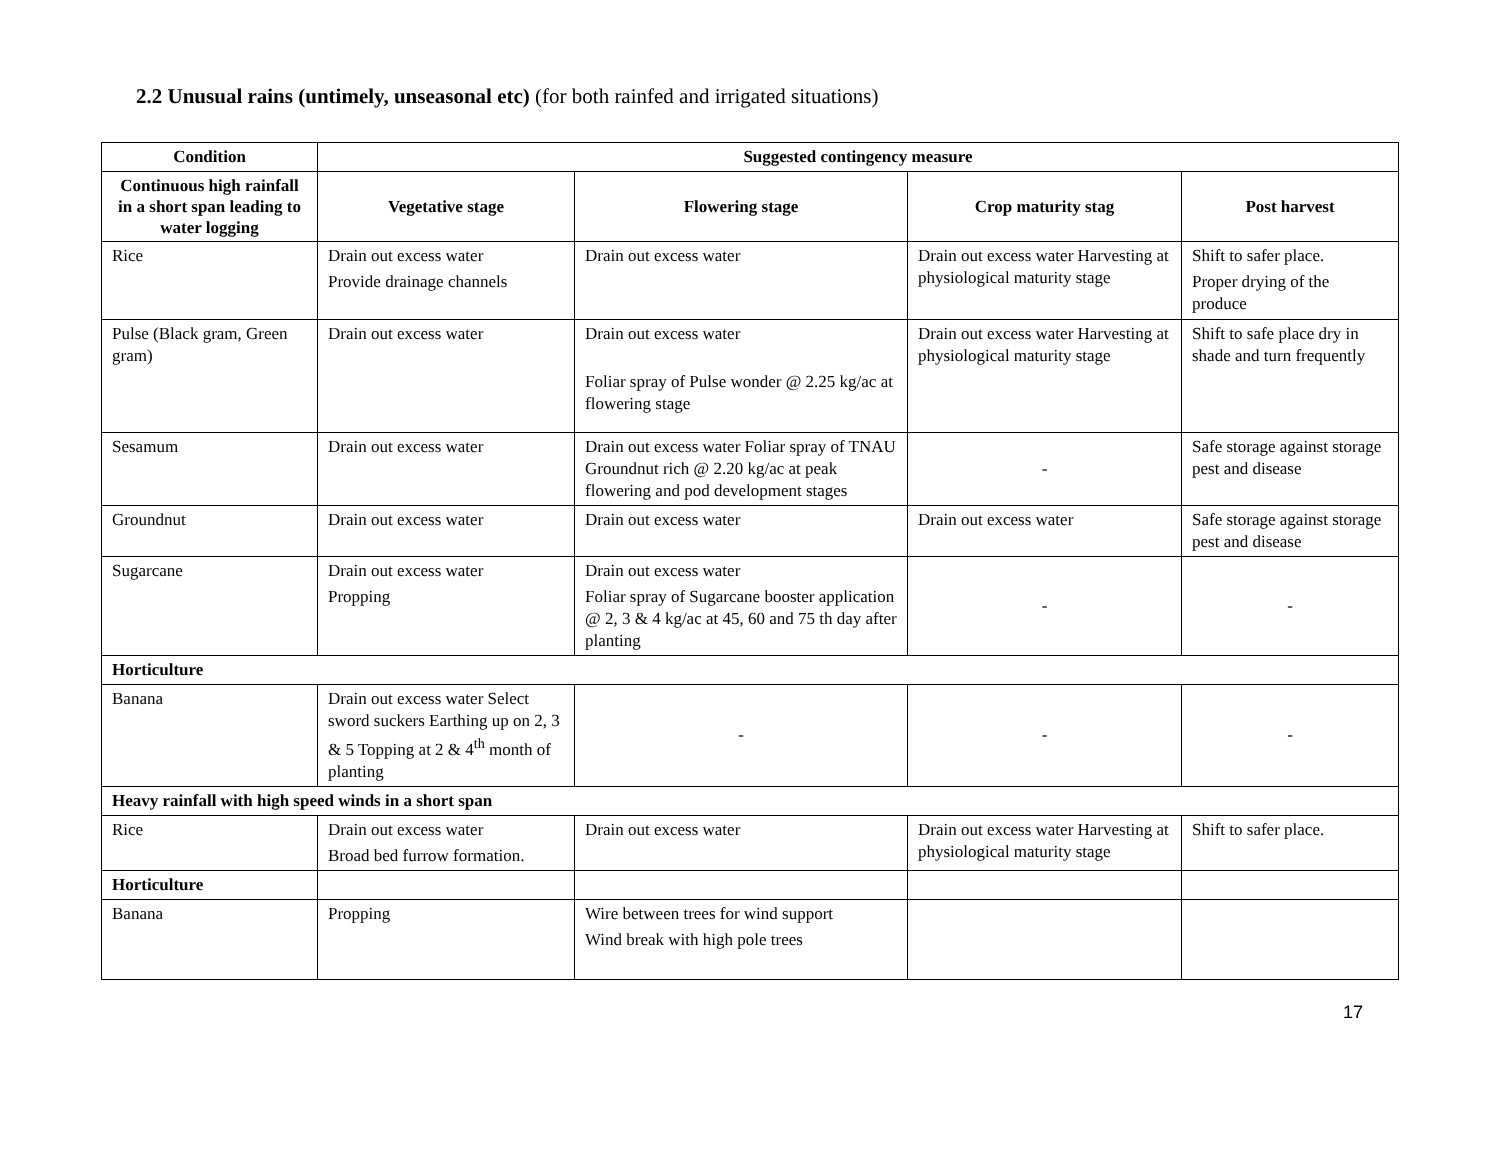2.2 Unusual rains (untimely, unseasonal etc) (for both rainfed and irrigated situations)
| Condition | Suggested contingency measure | | | |
| --- | --- | --- | --- | --- |
| Continuous high rainfall in a short span leading to water logging | Vegetative stage | Flowering stage | Crop maturity stag | Post harvest |
| Rice | Drain out excess water Provide drainage channels | Drain out excess water | Drain out excess water Harvesting at physiological maturity stage | Shift to safer place. Proper drying of the produce |
| Pulse (Black gram, Green gram) | Drain out excess water | Drain out excess water Foliar spray of Pulse wonder @ 2.25 kg/ac at flowering stage | Drain out excess water Harvesting at physiological maturity stage | Shift to safe place dry in shade and turn frequently |
| Sesamum | Drain out excess water | Drain out excess water Foliar spray of TNAU Groundnut rich @ 2.20 kg/ac at peak flowering and pod development stages | - | Safe storage against storage pest and disease |
| Groundnut | Drain out excess water | Drain out excess water | Drain out excess water | Safe storage against storage pest and disease |
| Sugarcane | Drain out excess water Propping | Drain out excess water Foliar spray of Sugarcane booster application @ 2, 3 & 4 kg/ac at 45, 60 and 75 th day after planting | - | - |
| Horticulture | | | | |
| Banana | Drain out excess water Select sword suckers Earthing up on 2, 3 & 5 Topping at 2 & 4<sup>th</sup> month of planting | - | - | - |
| Heavy rainfall with high speed winds in a short span | | | | |
| Rice | Drain out excess water Broad bed furrow formation. | Drain out excess water | Drain out excess water Harvesting at physiological maturity stage | Shift to safer place. |
| Horticulture | | | | |
| Banana | Propping | Wire between trees for wind support Wind break with high pole trees | | |
17